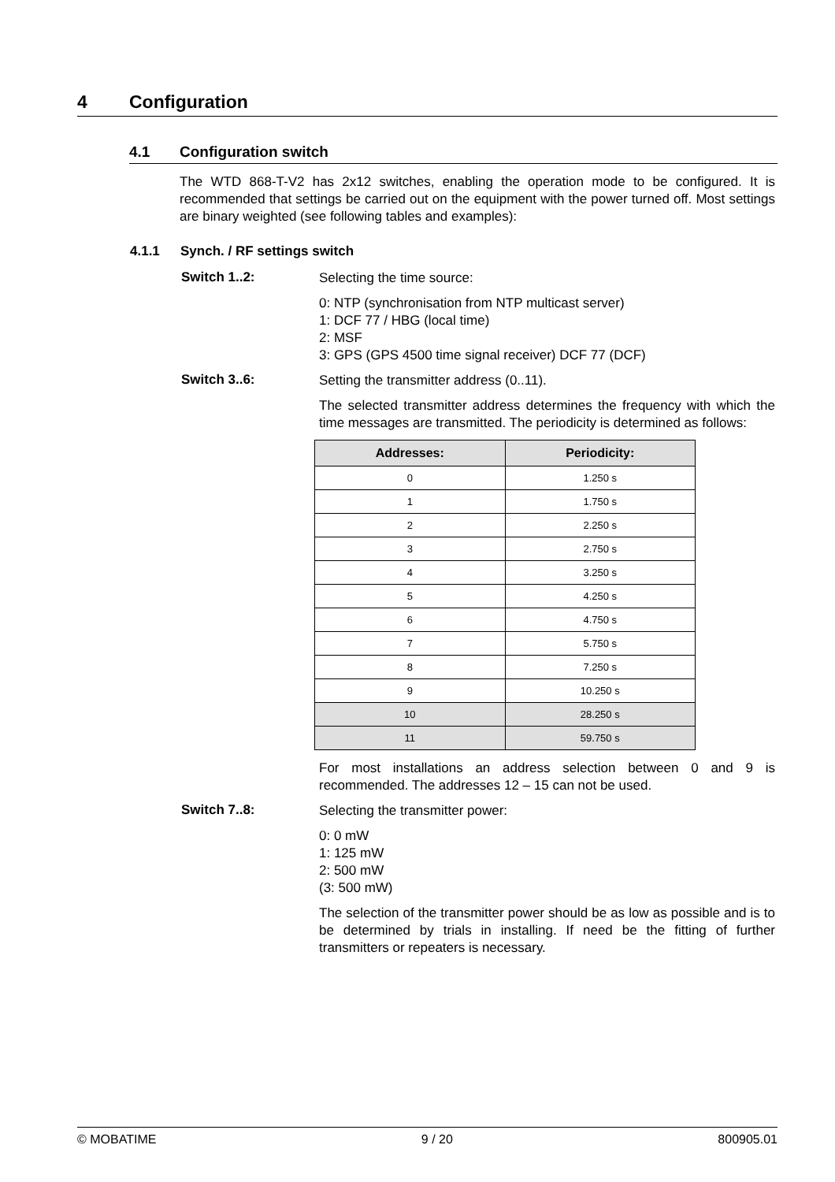4 Configuration
4.1 Configuration switch
The WTD 868-T-V2 has 2x12 switches, enabling the operation mode to be configured. It is recommended that settings be carried out on the equipment with the power turned off. Most settings are binary weighted (see following tables and examples):
4.1.1 Synch. / RF settings switch
Switch 1..2:
Selecting the time source:
0: NTP (synchronisation from NTP multicast server)
1: DCF 77 / HBG (local time)
2: MSF
3: GPS (GPS 4500 time signal receiver) DCF 77 (DCF)
Switch 3..6:
Setting the transmitter address (0..11).
The selected transmitter address determines the frequency with which the time messages are transmitted. The periodicity is determined as follows:
| Addresses: | Periodicity: |
| --- | --- |
| 0 | 1.250 s |
| 1 | 1.750 s |
| 2 | 2.250 s |
| 3 | 2.750 s |
| 4 | 3.250 s |
| 5 | 4.250 s |
| 6 | 4.750 s |
| 7 | 5.750 s |
| 8 | 7.250 s |
| 9 | 10.250 s |
| 10 | 28.250 s |
| 11 | 59.750 s |
For most installations an address selection between 0 and 9 is recommended. The addresses 12 – 15 can not be used.
Switch 7..8:
Selecting the transmitter power:
0: 0 mW
1: 125 mW
2: 500 mW
(3: 500 mW)
The selection of the transmitter power should be as low as possible and is to be determined by trials in installing. If need be the fitting of further transmitters or repeaters is necessary.
© MOBATIME 9 / 20 800905.01